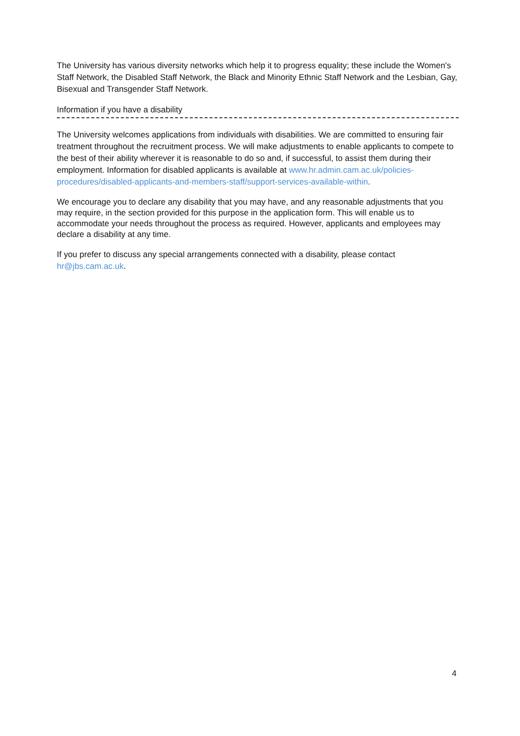The University has various diversity networks which help it to progress equality; these include the Women's Staff Network, the Disabled Staff Network, the Black and Minority Ethnic Staff Network and the Lesbian, Gay, Bisexual and Transgender Staff Network.
Information if you have a disability
The University welcomes applications from individuals with disabilities. We are committed to ensuring fair treatment throughout the recruitment process. We will make adjustments to enable applicants to compete to the best of their ability wherever it is reasonable to do so and, if successful, to assist them during their employment. Information for disabled applicants is available at www.hr.admin.cam.ac.uk/policies-procedures/disabled-applicants-and-members-staff/support-services-available-within.
We encourage you to declare any disability that you may have, and any reasonable adjustments that you may require, in the section provided for this purpose in the application form. This will enable us to accommodate your needs throughout the process as required. However, applicants and employees may declare a disability at any time.
If you prefer to discuss any special arrangements connected with a disability, please contact hr@jbs.cam.ac.uk.
4